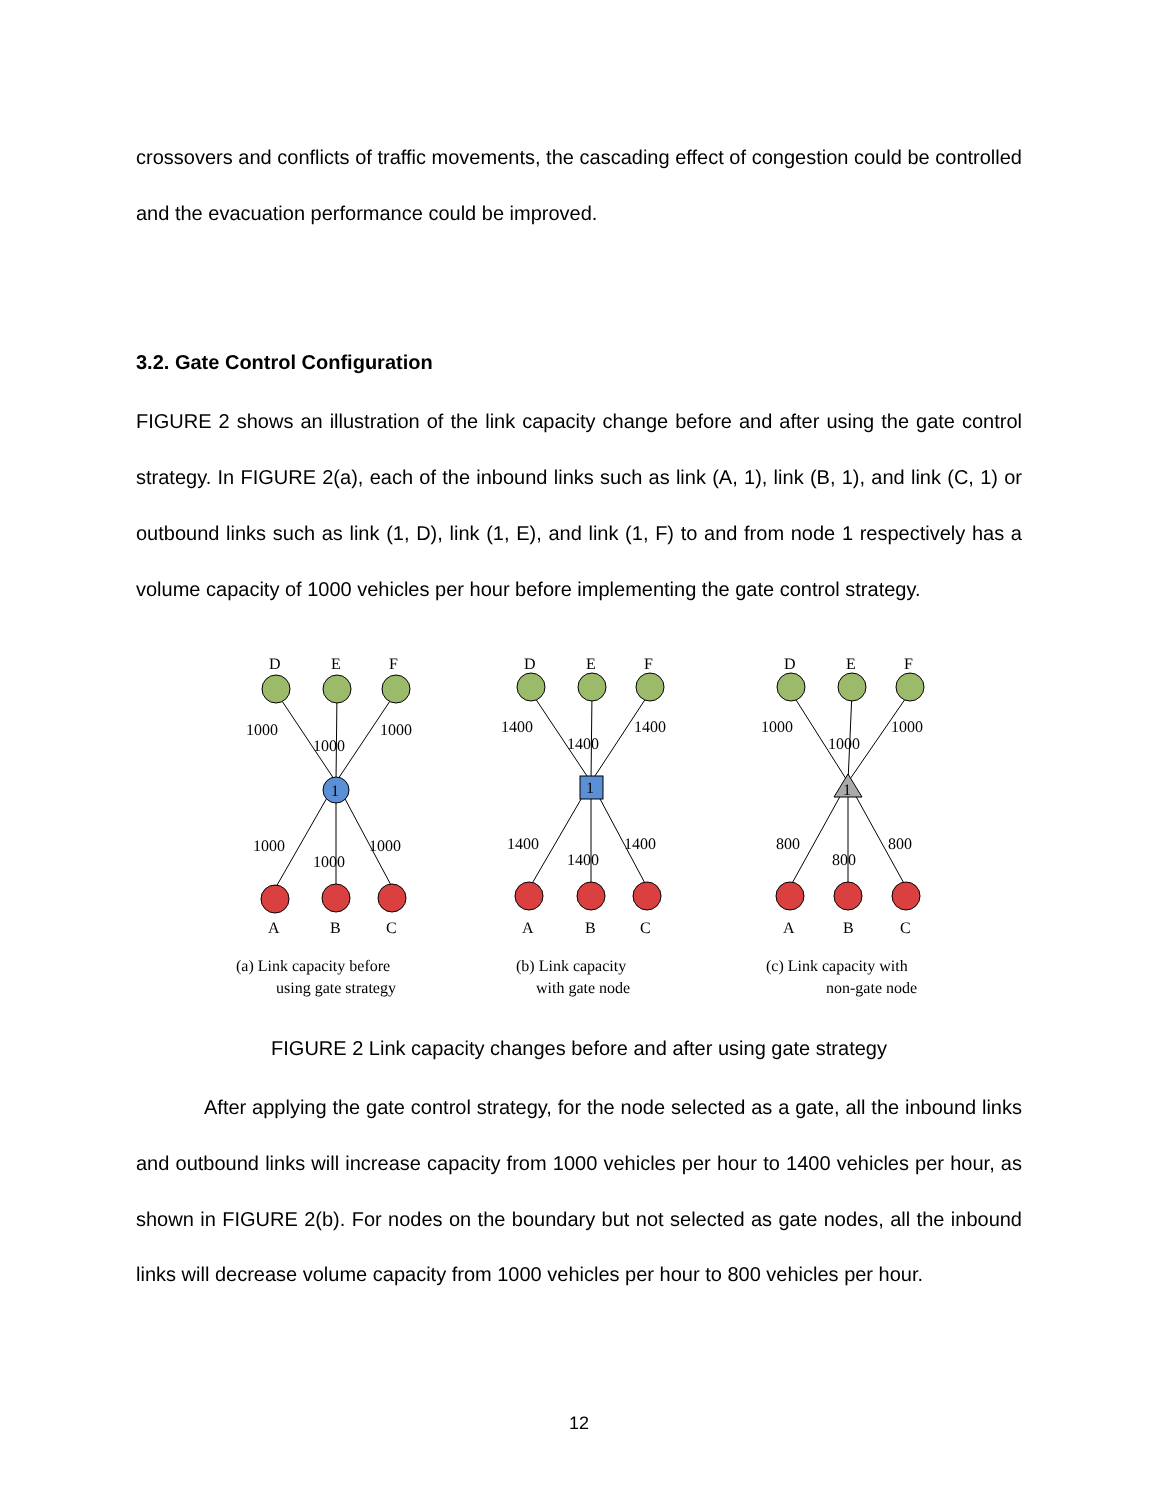crossovers and conflicts of traffic movements, the cascading effect of congestion could be controlled and the evacuation performance could be improved.
3.2. Gate Control Configuration
FIGURE 2 shows an illustration of the link capacity change before and after using the gate control strategy. In FIGURE 2(a), each of the inbound links such as link (A, 1), link (B, 1), and link (C, 1) or outbound links such as link (1, D), link (1, E), and link (1, F) to and from node 1 respectively has a volume capacity of 1000 vehicles per hour before implementing the gate control strategy.
1
1
1
D
E
F
D
E
F
D
E
F
A
B
C
A
B
C
A
B
C
1000
1000
1000
1000
1000
1000
1400
1400
1400
1400
1400
1400
1000
1000
1000
800
800
800
(a) Link capacity before
using gate strategy
(b) Link capacity
with gate node
(c) Link capacity with
non-gate node
FIGURE 2 Link capacity changes before and after using gate strategy
After applying the gate control strategy, for the node selected as a gate, all the inbound links and outbound links will increase capacity from 1000 vehicles per hour to 1400 vehicles per hour, as shown in FIGURE 2(b). For nodes on the boundary but not selected as gate nodes, all the inbound links will decrease volume capacity from 1000 vehicles per hour to 800 vehicles per hour.
12